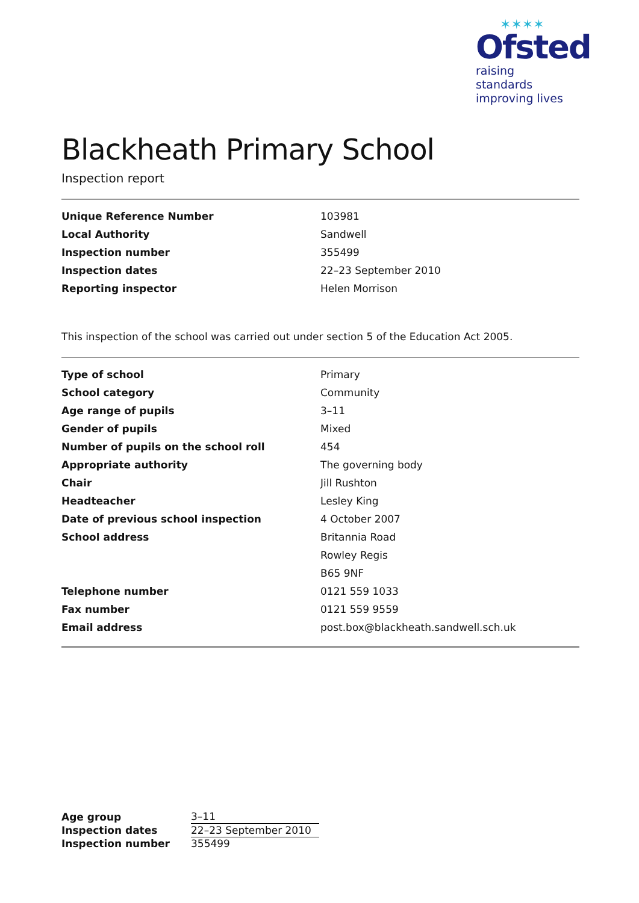✶✶✶✶
Ofsted
raising standards
improving lives
Blackheath Primary School
Inspection report
| Unique Reference Number | 103981 |
| Local Authority | Sandwell |
| Inspection number | 355499 |
| Inspection dates | 22–23 September 2010 |
| Reporting inspector | Helen Morrison |
This inspection of the school was carried out under section 5 of the Education Act 2005.
| Type of school | Primary |
| School category | Community |
| Age range of pupils | 3–11 |
| Gender of pupils | Mixed |
| Number of pupils on the school roll | 454 |
| Appropriate authority | The governing body |
| Chair | Jill Rushton |
| Headteacher | Lesley King |
| Date of previous school inspection | 4 October 2007 |
| School address | Britannia Road |
| | Rowley Regis |
| | B65 9NF |
| Telephone number | 0121 559 1033 |
| Fax number | 0121 559 9559 |
| Email address | post.box@blackheath.sandwell.sch.uk |
| Age group | 3–11 |
| Inspection dates | 22–23 September 2010 |
| Inspection number | 355499 |